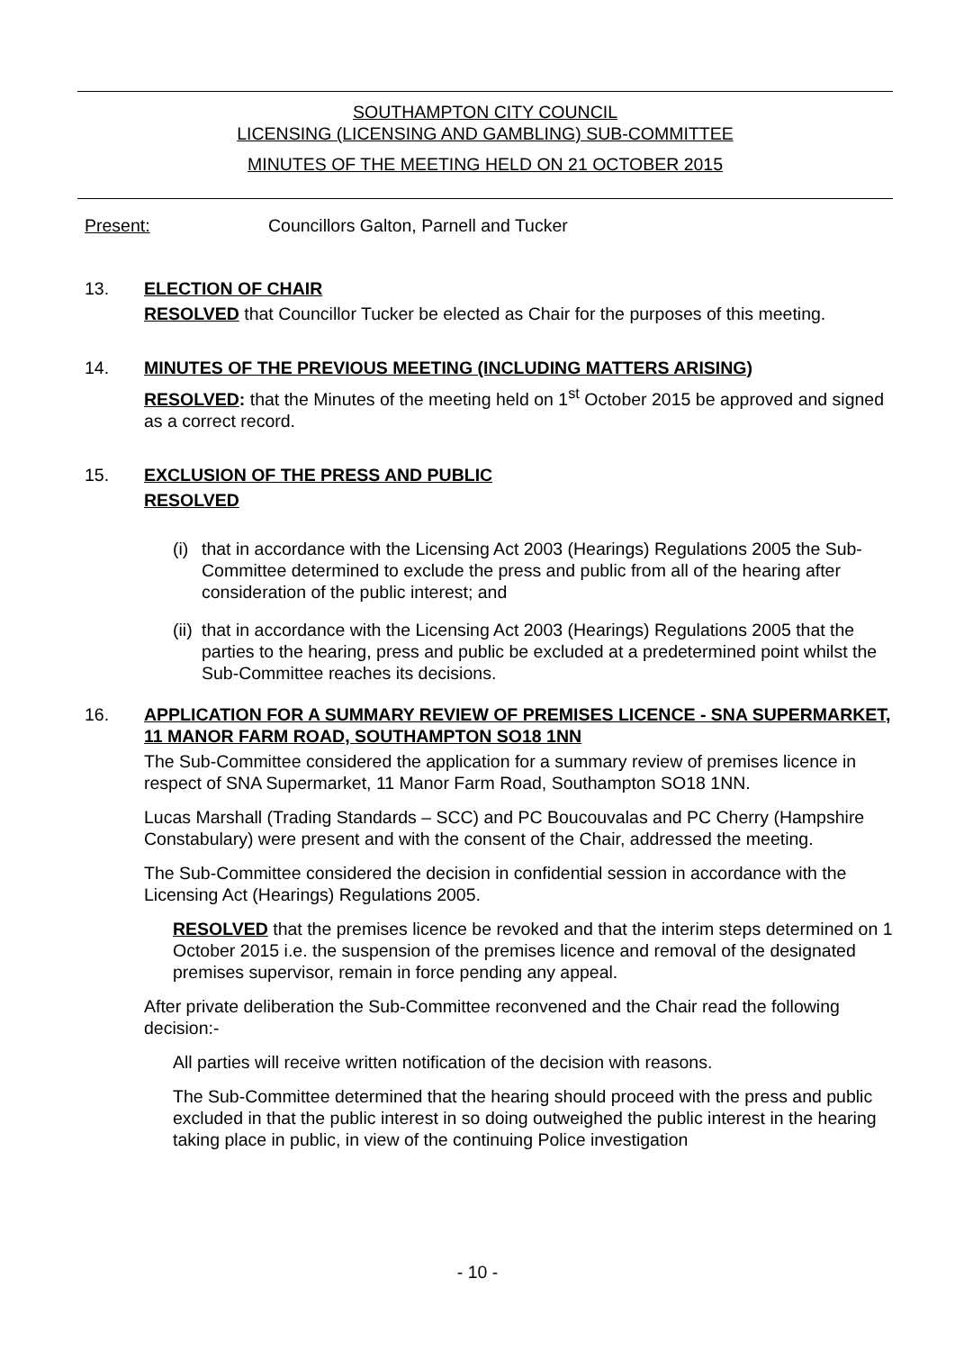SOUTHAMPTON CITY COUNCIL
LICENSING (LICENSING AND GAMBLING) SUB-COMMITTEE
MINUTES OF THE MEETING HELD ON 21 OCTOBER 2015
Present: Councillors Galton, Parnell and Tucker
13. ELECTION OF CHAIR
RESOLVED that Councillor Tucker be elected as Chair for the purposes of this meeting.
14. MINUTES OF THE PREVIOUS MEETING (INCLUDING MATTERS ARISING)
RESOLVED: that the Minutes of the meeting held on 1<sup>st</sup> October 2015 be approved and signed as a correct record.
15. EXCLUSION OF THE PRESS AND PUBLIC
RESOLVED
(i) that in accordance with the Licensing Act 2003 (Hearings) Regulations 2005 the Sub-Committee determined to exclude the press and public from all of the hearing after consideration of the public interest; and
(ii) that in accordance with the Licensing Act 2003 (Hearings) Regulations 2005 that the parties to the hearing, press and public be excluded at a predetermined point whilst the Sub-Committee reaches its decisions.
16. APPLICATION FOR A SUMMARY REVIEW OF PREMISES LICENCE - SNA SUPERMARKET, 11 MANOR FARM ROAD, SOUTHAMPTON SO18 1NN
The Sub-Committee considered the application for a summary review of premises licence in respect of SNA Supermarket, 11 Manor Farm Road, Southampton SO18 1NN.
Lucas Marshall (Trading Standards – SCC) and PC Boucouvalas and PC Cherry (Hampshire Constabulary) were present and with the consent of the Chair, addressed the meeting.
The Sub-Committee considered the decision in confidential session in accordance with the Licensing Act (Hearings) Regulations 2005.
RESOLVED that the premises licence be revoked and that the interim steps determined on 1 October 2015 i.e. the suspension of the premises licence and removal of the designated premises supervisor, remain in force pending any appeal.
After private deliberation the Sub-Committee reconvened and the Chair read the following decision:-
All parties will receive written notification of the decision with reasons.
The Sub-Committee determined that the hearing should proceed with the press and public excluded in that the public interest in so doing outweighed the public interest in the hearing taking place in public, in view of the continuing Police investigation
- 10 -